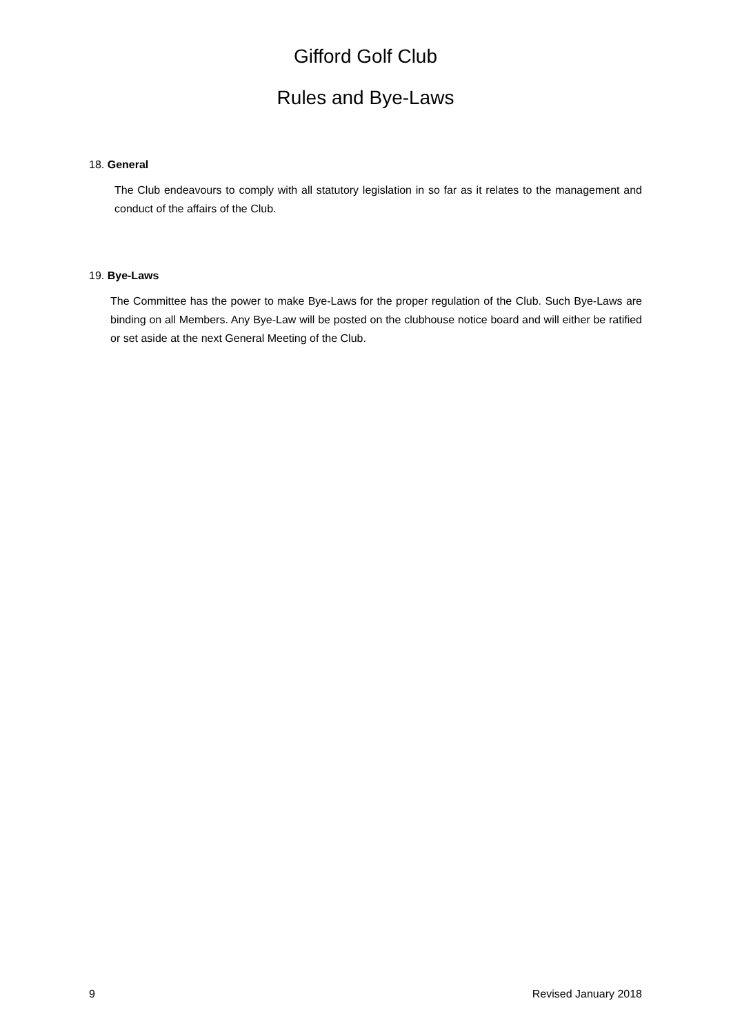Gifford Golf Club
Rules and Bye-Laws
18. General
The Club endeavours to comply with all statutory legislation in so far as it relates to the management and conduct of the affairs of the Club.
19. Bye-Laws
The Committee has the power to make Bye-Laws for the proper regulation of the Club. Such Bye-Laws are binding on all Members. Any Bye-Law will be posted on the clubhouse notice board and will either be ratified or set aside at the next General Meeting of the Club.
9 Revised January 2018